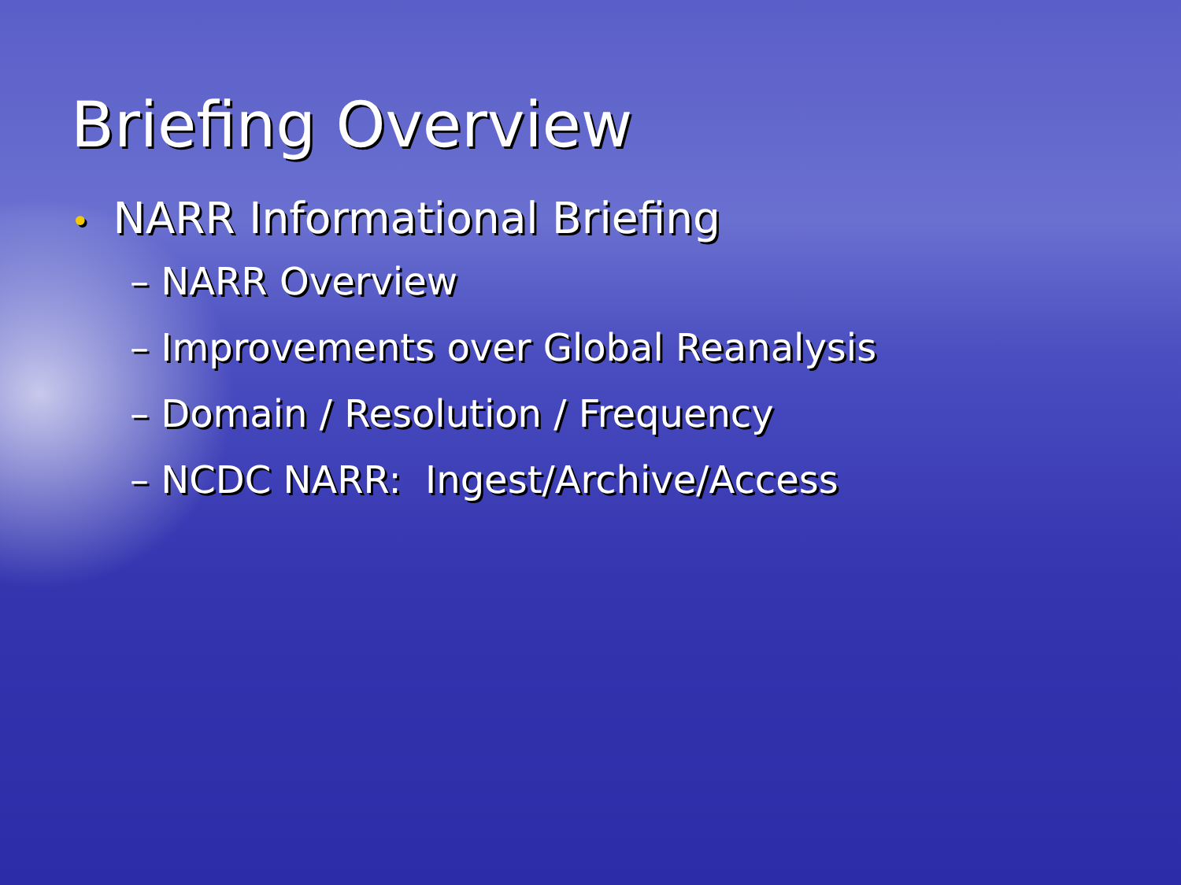Briefing Overview
• NARR Informational Briefing
– NARR Overview
– Improvements over Global Reanalysis
– Domain / Resolution / Frequency
– NCDC NARR: Ingest/Archive/Access